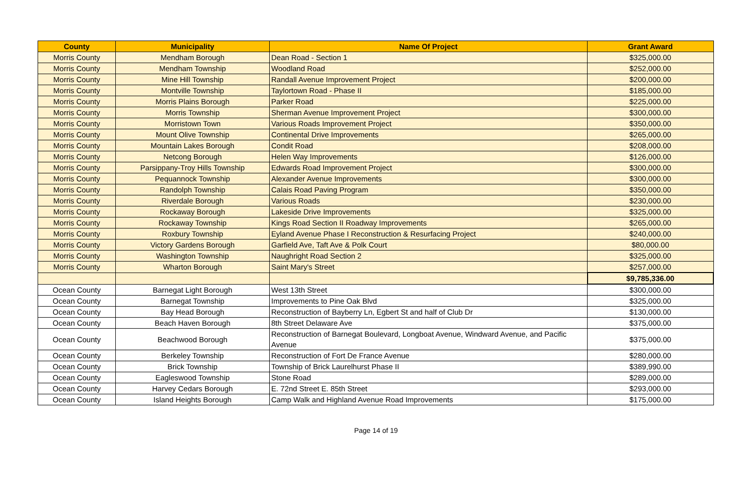| County | Municipality | Name Of Project | Grant Award |
| --- | --- | --- | --- |
| Morris County | Mendham Borough | Dean Road - Section 1 | $325,000.00 |
| Morris County | Mendham Township | Woodland Road | $252,000.00 |
| Morris County | Mine Hill Township | Randall Avenue Improvement Project | $200,000.00 |
| Morris County | Montville Township | Taylortown Road - Phase II | $185,000.00 |
| Morris County | Morris Plains Borough | Parker Road | $225,000.00 |
| Morris County | Morris Township | Sherman Avenue Improvement Project | $300,000.00 |
| Morris County | Morristown Town | Various Roads Improvement Project | $350,000.00 |
| Morris County | Mount Olive Township | Continental Drive Improvements | $265,000.00 |
| Morris County | Mountain Lakes Borough | Condit Road | $208,000.00 |
| Morris County | Netcong Borough | Helen Way Improvements | $126,000.00 |
| Morris County | Parsippany-Troy Hills Township | Edwards Road Improvement Project | $300,000.00 |
| Morris County | Pequannock Township | Alexander Avenue Improvements | $300,000.00 |
| Morris County | Randolph Township | Calais Road Paving Program | $350,000.00 |
| Morris County | Riverdale Borough | Various Roads | $230,000.00 |
| Morris County | Rockaway Borough | Lakeside Drive Improvements | $325,000.00 |
| Morris County | Rockaway Township | Kings Road Section II Roadway Improvements | $265,000.00 |
| Morris County | Roxbury Township | Eyland Avenue Phase I Reconstruction & Resurfacing Project | $240,000.00 |
| Morris County | Victory Gardens Borough | Garfield Ave, Taft Ave & Polk Court | $80,000.00 |
| Morris County | Washington Township | Naughright Road Section 2 | $325,000.00 |
| Morris County | Wharton Borough | Saint Mary's Street | $257,000.00 |
| | | | $9,785,336.00 |
| Ocean County | Barnegat Light Borough | West 13th Street | $300,000.00 |
| Ocean County | Barnegat Township | Improvements to Pine Oak Blvd | $325,000.00 |
| Ocean County | Bay Head Borough | Reconstruction of Bayberry Ln, Egbert St and half of Club Dr | $130,000.00 |
| Ocean County | Beach Haven Borough | 8th Street Delaware Ave | $375,000.00 |
| Ocean County | Beachwood Borough | Reconstruction of Barnegat Boulevard, Longboat Avenue, Windward Avenue, and Pacific Avenue | $375,000.00 |
| Ocean County | Berkeley Township | Reconstruction of Fort De France Avenue | $280,000.00 |
| Ocean County | Brick Township | Township of Brick Laurelhurst Phase II | $389,990.00 |
| Ocean County | Eagleswood Township | Stone Road | $289,000.00 |
| Ocean County | Harvey Cedars Borough | E. 72nd Street E. 85th Street | $293,000.00 |
| Ocean County | Island Heights Borough | Camp Walk and Highland Avenue Road Improvements | $175,000.00 |
Page 14 of 19